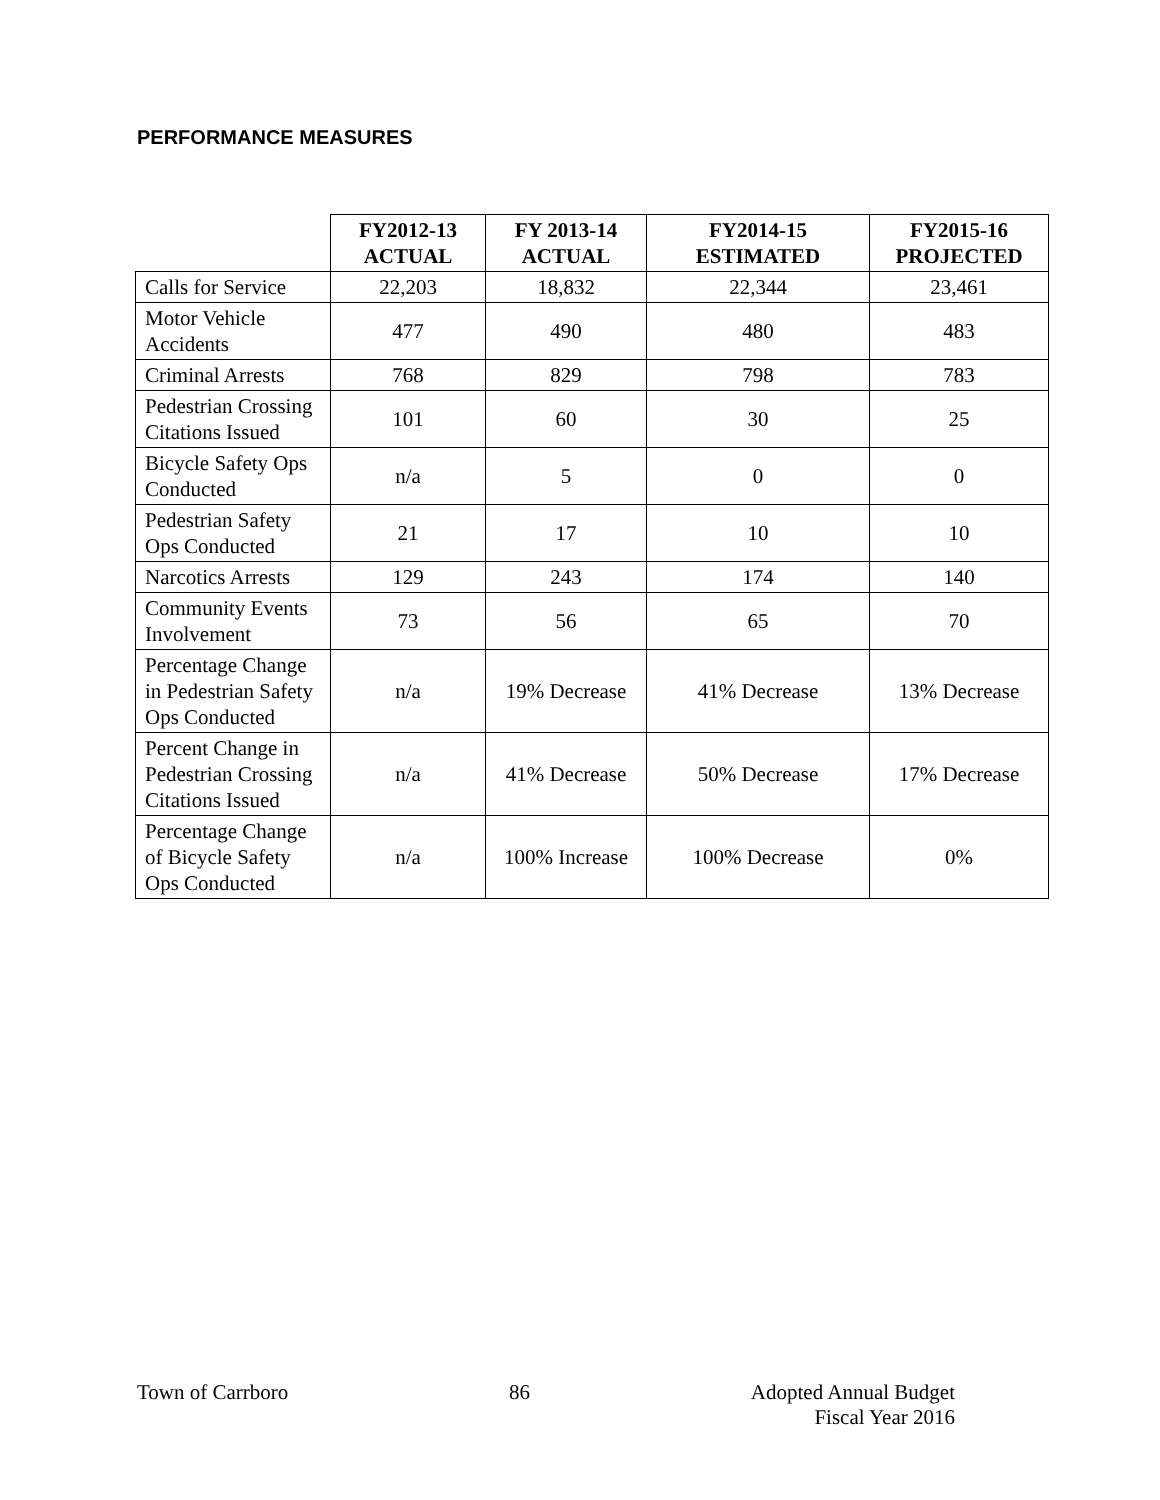PERFORMANCE MEASURES
| | FY2012-13 ACTUAL | FY 2013-14 ACTUAL | FY2014-15 ESTIMATED | FY2015-16 PROJECTED |
| --- | --- | --- | --- | --- |
| Calls for Service | 22,203 | 18,832 | 22,344 | 23,461 |
| Motor Vehicle Accidents | 477 | 490 | 480 | 483 |
| Criminal Arrests | 768 | 829 | 798 | 783 |
| Pedestrian Crossing Citations Issued | 101 | 60 | 30 | 25 |
| Bicycle Safety Ops Conducted | n/a | 5 | 0 | 0 |
| Pedestrian Safety Ops Conducted | 21 | 17 | 10 | 10 |
| Narcotics Arrests | 129 | 243 | 174 | 140 |
| Community Events Involvement | 73 | 56 | 65 | 70 |
| Percentage Change in Pedestrian Safety Ops Conducted | n/a | 19% Decrease | 41% Decrease | 13% Decrease |
| Percent Change in Pedestrian Crossing Citations Issued | n/a | 41% Decrease | 50% Decrease | 17% Decrease |
| Percentage Change of Bicycle Safety Ops Conducted | n/a | 100% Increase | 100% Decrease | 0% |
Town of Carrboro 86 Adopted Annual Budget
Fiscal Year 2016